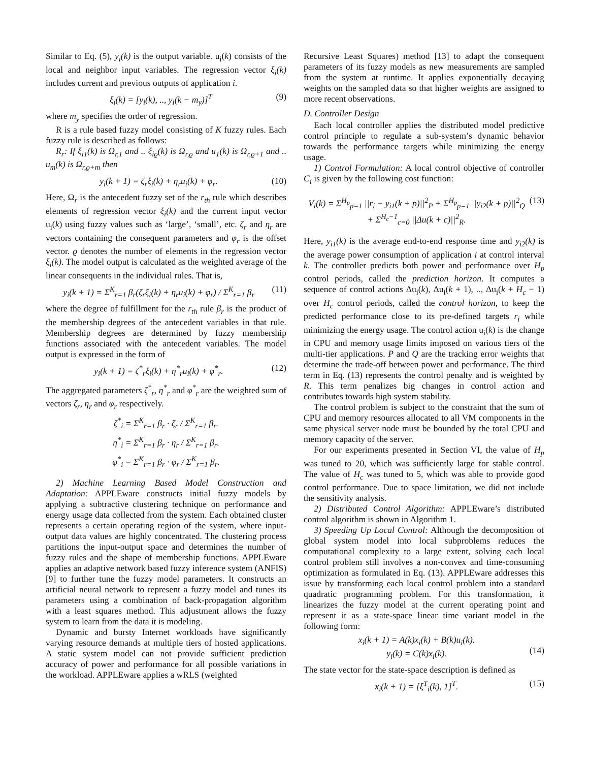Similar to Eq. (5), y<sub>i</sub>(k) is the output variable. u<sub>i</sub>(k) consists of the local and neighbor input variables. The regression vector ξ<sub>i</sub>(k) includes current and previous outputs of application i.
ξ<sub>i</sub>(k) = [y<sub>i</sub>(k), .., y<sub>i</sub>(k − m<sub>y</sub>)]<sup>T</sup> (9)
where m<sub>y</sub> specifies the order of regression.
R is a rule based fuzzy model consisting of K fuzzy rules. Each fuzzy rule is described as follows:
R<sub>r</sub>: If ξ<sub>i1</sub>(k) is Ω<sub>r,1</sub> and .. ξ<sub>iϱ</sub>(k) is Ω<sub>r,ϱ</sub> and u<sub>1</sub>(k) is Ω<sub>r,ϱ+1</sub> and .. u<sub>m</sub>(k) is Ω<sub>r,ϱ+m</sub> then
y<sub>i</sub>(k + 1) = ζ<sub>r</sub>ξ<sub>i</sub>(k) + η<sub>r</sub>u<sub>i</sub>(k) + φ<sub>r</sub>. (10)
Here, Ω<sub>r</sub> is the antecedent fuzzy set of the r<sub>th</sub> rule which describes elements of regression vector ξ<sub>i</sub>(k) and the current input vector u<sub>i</sub>(k) using fuzzy values such as ‘large’, ‘small’, etc. ζ<sub>r</sub> and η<sub>r</sub> are vectors containing the consequent parameters and φ<sub>r</sub> is the offset vector. ϱ denotes the number of elements in the regression vector ξ<sub>i</sub>(k). The model output is calculated as the weighted average of the linear consequents in the individual rules. That is,
y<sub>i</sub>(k + 1) = Σ<sup>K</sup><sub>r=1</sub> β<sub>r</sub>(ζ<sub>r</sub>ξ<sub>i</sub>(k) + η<sub>r</sub>u<sub>i</sub>(k) + φ<sub>r</sub>) / Σ<sup>K</sup><sub>r=1</sub> β<sub>r</sub> (11)
where the degree of fulfillment for the r<sub>th</sub> rule β<sub>r</sub> is the product of the membership degrees of the antecedent variables in that rule. Membership degrees are determined by fuzzy membership functions associated with the antecedent variables. The model output is expressed in the form of
y<sub>i</sub>(k + 1) = ζ<sup>*</sup><sub>r</sub>ξ<sub>i</sub>(k) + η<sup>*</sup><sub>r</sub>u<sub>i</sub>(k) + φ<sup>*</sup><sub>r</sub>. (12)
The aggregated parameters ζ<sup>*</sup><sub>r</sub>, η<sup>*</sup><sub>r</sub> and φ<sup>*</sup><sub>r</sub> are the weighted sum of vectors ζ<sub>r</sub>, η<sub>r</sub> and φ<sub>r</sub> respectively.
ζ<sup>*</sup><sub>i</sub> = Σ<sup>K</sup><sub>r=1</sub> β<sub>r</sub> · ζ<sub>r</sub> / Σ<sup>K</sup><sub>r=1</sub> β<sub>r</sub>.
η<sup>*</sup><sub>i</sub> = Σ<sup>K</sup><sub>r=1</sub> β<sub>r</sub> · η<sub>r</sub> / Σ<sup>K</sup><sub>r=1</sub> β<sub>r</sub>.
φ<sup>*</sup><sub>i</sub> = Σ<sup>K</sup><sub>r=1</sub> β<sub>r</sub> · φ<sub>r</sub> / Σ<sup>K</sup><sub>r=1</sub> β<sub>r</sub>.
2) Machine Learning Based Model Construction and Adaptation: APPLEware constructs initial fuzzy models by applying a subtractive clustering technique on performance and energy usage data collected from the system. Each obtained cluster represents a certain operating region of the system, where input-output data values are highly concentrated. The clustering process partitions the input-output space and determines the number of fuzzy rules and the shape of membership functions. APPLEware applies an adaptive network based fuzzy inference system (ANFIS) [9] to further tune the fuzzy model parameters. It constructs an artificial neural network to represent a fuzzy model and tunes its parameters using a combination of back-propagation algorithm with a least squares method. This adjustment allows the fuzzy system to learn from the data it is modeling.
Dynamic and bursty Internet workloads have significantly varying resource demands at multiple tiers of hosted applications. A static system model can not provide sufficient prediction accuracy of power and performance for all possible variations in the workload. APPLEware applies a wRLS (weighted
Recursive Least Squares) method [13] to adapt the consequent parameters of its fuzzy models as new measurements are sampled from the system at runtime. It applies exponentially decaying weights on the sampled data so that higher weights are assigned to more recent observations.
D. Controller Design
Each local controller applies the distributed model predictive control principle to regulate a sub-system’s dynamic behavior towards the performance targets while minimizing the energy usage.
1) Control Formulation: A local control objective of controller C<sub>i</sub> is given by the following cost function:
V<sub>i</sub>(k) = Σ<sup>H<sub>p</sub></sup><sub>p=1</sub> ||r<sub>i</sub> − y<sub>i1</sub>(k + p)||<sup>2</sup><sub>P</sub> + Σ<sup>H<sub>p</sub></sup><sub>p=1</sub> ||y<sub>i2</sub>(k + p)||<sup>2</sup><sub>Q</sub>
+ Σ<sup>H<sub>c</sub>−1</sup><sub>c=0</sub> ||Δu(k + c)||<sup>2</sup><sub>R</sub>. (13)
Here, y<sub>i1</sub>(k) is the average end-to-end response time and y<sub>i2</sub>(k) is the average power consumption of application i at control interval k. The controller predicts both power and performance over H<sub>p</sub> control periods, called the prediction horizon. It computes a sequence of control actions Δu<sub>i</sub>(k), Δu<sub>i</sub>(k + 1), .., Δu<sub>i</sub>(k + H<sub>c</sub> − 1) over H<sub>c</sub> control periods, called the control horizon, to keep the predicted performance close to its pre-defined targets r<sub>i</sub> while minimizing the energy usage. The control action u<sub>i</sub>(k) is the change in CPU and memory usage limits imposed on various tiers of the multi-tier applications. P and Q are the tracking error weights that determine the trade-off between power and performance. The third term in Eq. (13) represents the control penalty and is weighted by R. This term penalizes big changes in control action and contributes towards high system stability.
The control problem is subject to the constraint that the sum of CPU and memory resources allocated to all VM components in the same physical server node must be bounded by the total CPU and memory capacity of the server.
For our experiments presented in Section VI, the value of H<sub>p</sub> was tuned to 20, which was sufficiently large for stable control. The value of H<sub>c</sub> was tuned to 5, which was able to provide good control performance. Due to space limitation, we did not include the sensitivity analysis.
2) Distributed Control Algorithm: APPLEware’s distributed control algorithm is shown in Algorithm 1.
3) Speeding Up Local Control: Although the decomposition of global system model into local subproblems reduces the computational complexity to a large extent, solving each local control problem still involves a non-convex and time-consuming optimization as formulated in Eq. (13). APPLEware addresses this issue by transforming each local control problem into a standard quadratic programming problem. For this transformation, it linearizes the fuzzy model at the current operating point and represent it as a state-space linear time variant model in the following form:
x<sub>i</sub>(k + 1) = A(k)x<sub>i</sub>(k) + B(k)u<sub>i</sub>(k).
y<sub>i</sub>(k) = C(k)x<sub>i</sub>(k).
(14)
The state vector for the state-space description is defined as
x<sub>i</sub>(k + 1) = [ξ<sup>T</sup><sub>i</sub>(k), 1]<sup>T</sup>. (15)